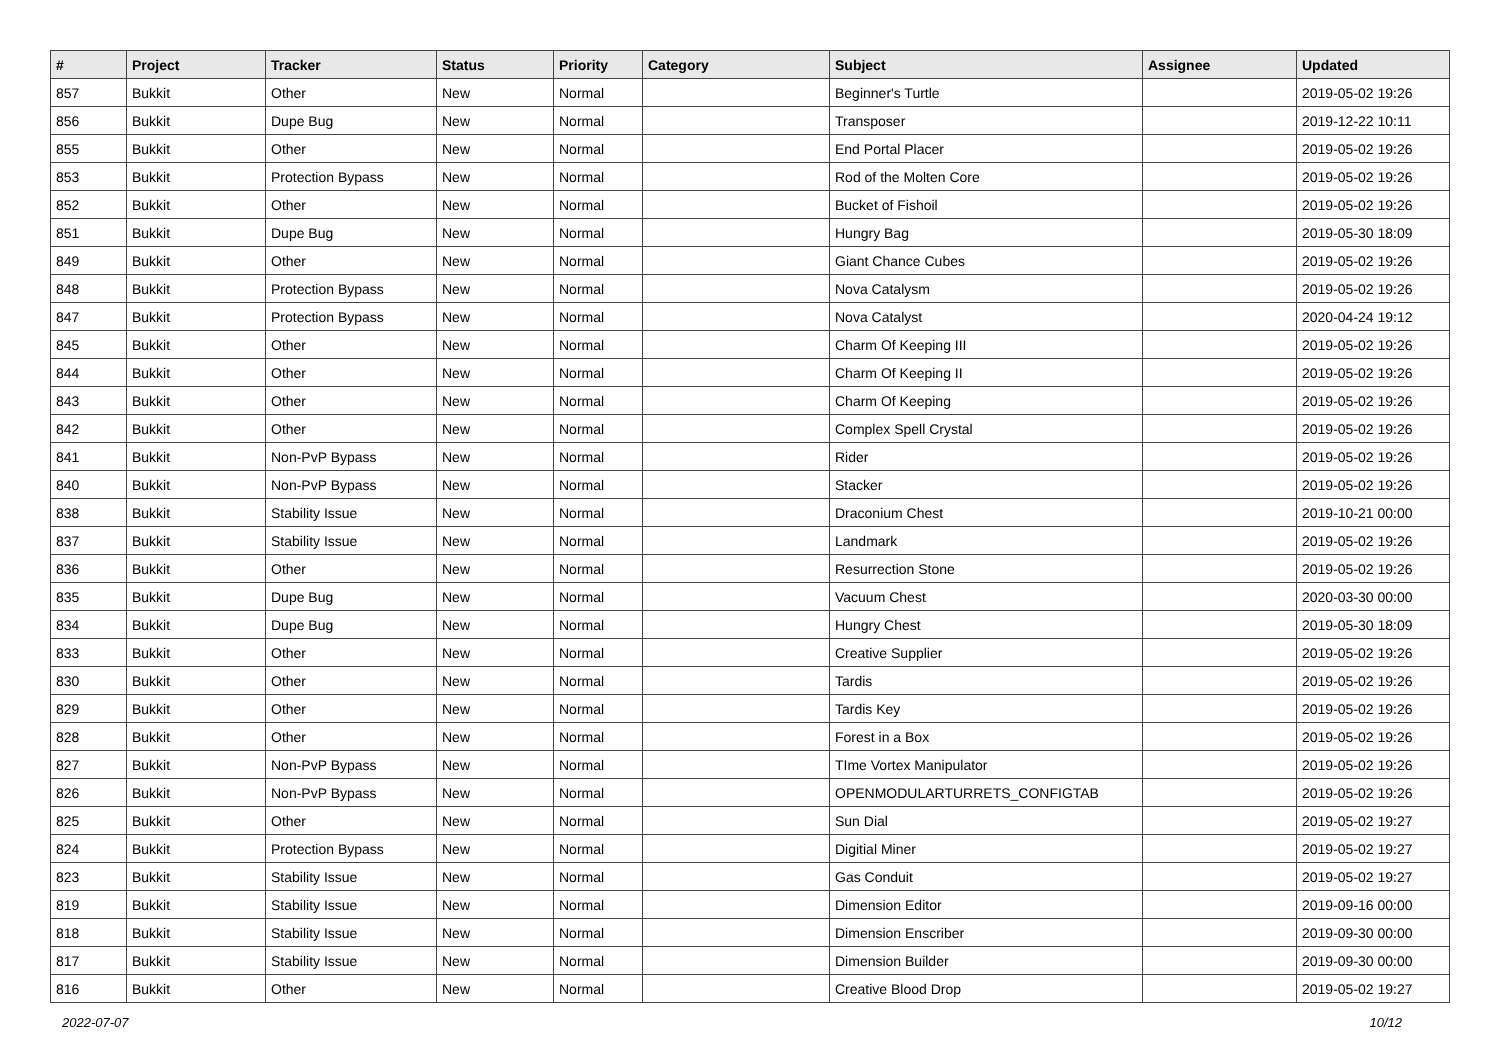| # | Project | Tracker | Status | Priority | Category | Subject | Assignee | Updated |
| --- | --- | --- | --- | --- | --- | --- | --- | --- |
| 857 | Bukkit | Other | New | Normal | | Beginner's Turtle | | 2019-05-02 19:26 |
| 856 | Bukkit | Dupe Bug | New | Normal | | Transposer | | 2019-12-22 10:11 |
| 855 | Bukkit | Other | New | Normal | | End Portal Placer | | 2019-05-02 19:26 |
| 853 | Bukkit | Protection Bypass | New | Normal | | Rod of the Molten Core | | 2019-05-02 19:26 |
| 852 | Bukkit | Other | New | Normal | | Bucket of Fishoil | | 2019-05-02 19:26 |
| 851 | Bukkit | Dupe Bug | New | Normal | | Hungry Bag | | 2019-05-30 18:09 |
| 849 | Bukkit | Other | New | Normal | | Giant Chance Cubes | | 2019-05-02 19:26 |
| 848 | Bukkit | Protection Bypass | New | Normal | | Nova Catalysm | | 2019-05-02 19:26 |
| 847 | Bukkit | Protection Bypass | New | Normal | | Nova Catalyst | | 2020-04-24 19:12 |
| 845 | Bukkit | Other | New | Normal | | Charm Of Keeping III | | 2019-05-02 19:26 |
| 844 | Bukkit | Other | New | Normal | | Charm Of Keeping II | | 2019-05-02 19:26 |
| 843 | Bukkit | Other | New | Normal | | Charm Of Keeping | | 2019-05-02 19:26 |
| 842 | Bukkit | Other | New | Normal | | Complex Spell Crystal | | 2019-05-02 19:26 |
| 841 | Bukkit | Non-PvP Bypass | New | Normal | | Rider | | 2019-05-02 19:26 |
| 840 | Bukkit | Non-PvP Bypass | New | Normal | | Stacker | | 2019-05-02 19:26 |
| 838 | Bukkit | Stability Issue | New | Normal | | Draconium Chest | | 2019-10-21 00:00 |
| 837 | Bukkit | Stability Issue | New | Normal | | Landmark | | 2019-05-02 19:26 |
| 836 | Bukkit | Other | New | Normal | | Resurrection Stone | | 2019-05-02 19:26 |
| 835 | Bukkit | Dupe Bug | New | Normal | | Vacuum Chest | | 2020-03-30 00:00 |
| 834 | Bukkit | Dupe Bug | New | Normal | | Hungry Chest | | 2019-05-30 18:09 |
| 833 | Bukkit | Other | New | Normal | | Creative Supplier | | 2019-05-02 19:26 |
| 830 | Bukkit | Other | New | Normal | | Tardis | | 2019-05-02 19:26 |
| 829 | Bukkit | Other | New | Normal | | Tardis Key | | 2019-05-02 19:26 |
| 828 | Bukkit | Other | New | Normal | | Forest in a Box | | 2019-05-02 19:26 |
| 827 | Bukkit | Non-PvP Bypass | New | Normal | | TIme Vortex Manipulator | | 2019-05-02 19:26 |
| 826 | Bukkit | Non-PvP Bypass | New | Normal | | OPENMODULARTURRETS_CONFIGTAB | | 2019-05-02 19:26 |
| 825 | Bukkit | Other | New | Normal | | Sun Dial | | 2019-05-02 19:27 |
| 824 | Bukkit | Protection Bypass | New | Normal | | Digitial Miner | | 2019-05-02 19:27 |
| 823 | Bukkit | Stability Issue | New | Normal | | Gas Conduit | | 2019-05-02 19:27 |
| 819 | Bukkit | Stability Issue | New | Normal | | Dimension Editor | | 2019-09-16 00:00 |
| 818 | Bukkit | Stability Issue | New | Normal | | Dimension Enscriber | | 2019-09-30 00:00 |
| 817 | Bukkit | Stability Issue | New | Normal | | Dimension Builder | | 2019-09-30 00:00 |
| 816 | Bukkit | Other | New | Normal | | Creative Blood Drop | | 2019-05-02 19:27 |
2022-07-07 10/12